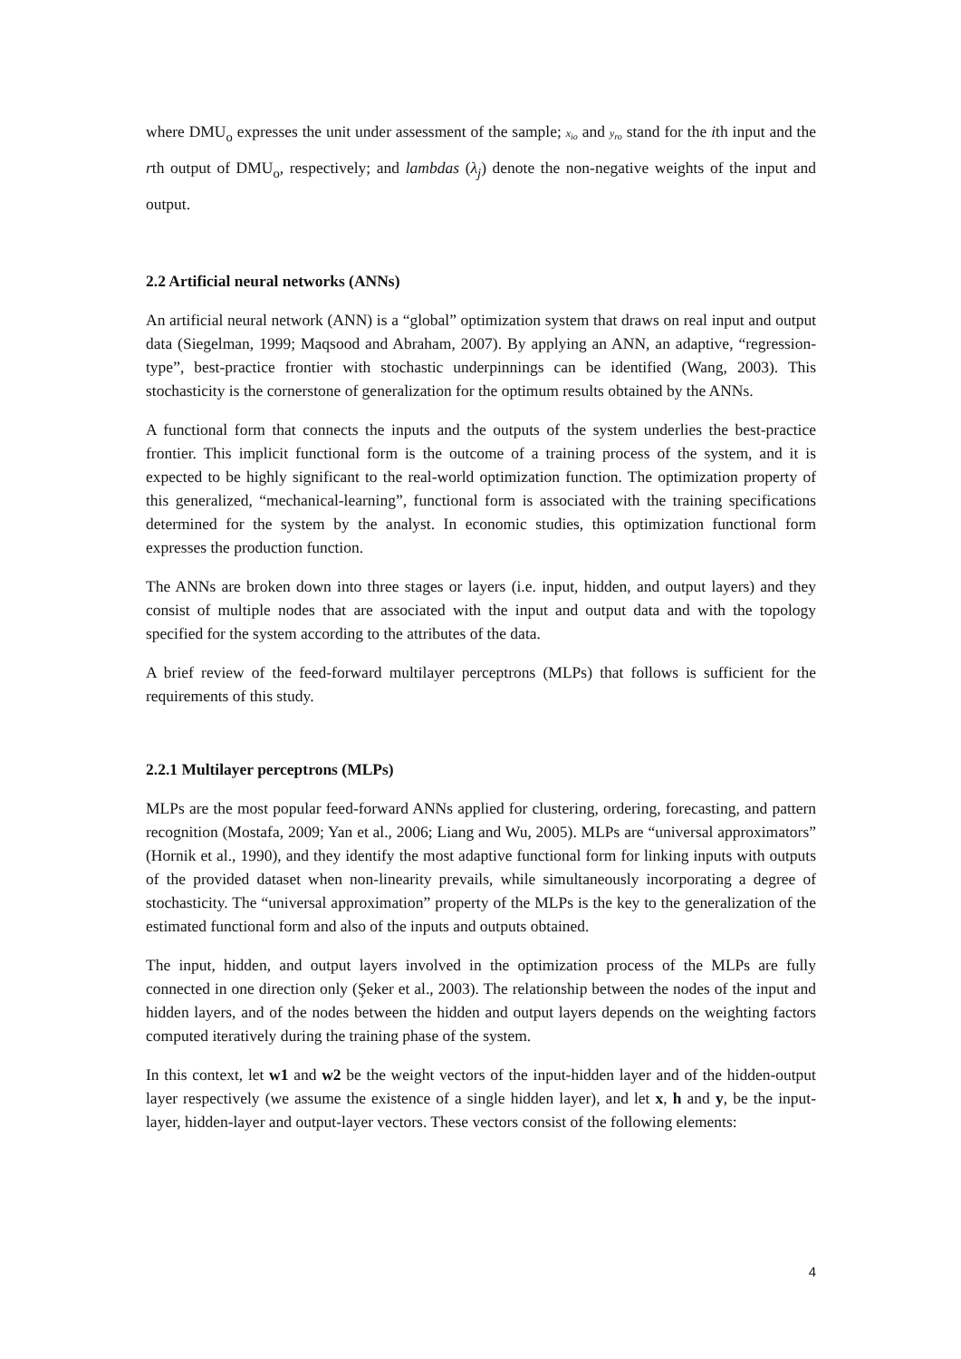where DMU<sub>o</sub> expresses the unit under assessment of the sample; x<sub>io</sub> and y<sub>ro</sub> stand for the ith input and the rth output of DMU<sub>o</sub>, respectively; and lambdas (λ<sub>j</sub>) denote the non-negative weights of the input and output.
2.2 Artificial neural networks (ANNs)
An artificial neural network (ANN) is a “global” optimization system that draws on real input and output data (Siegelman, 1999; Maqsood and Abraham, 2007). By applying an ANN, an adaptive, “regression-type”, best-practice frontier with stochastic underpinnings can be identified (Wang, 2003). This stochasticity is the cornerstone of generalization for the optimum results obtained by the ANNs.
A functional form that connects the inputs and the outputs of the system underlies the best-practice frontier. This implicit functional form is the outcome of a training process of the system, and it is expected to be highly significant to the real-world optimization function. The optimization property of this generalized, “mechanical-learning”, functional form is associated with the training specifications determined for the system by the analyst. In economic studies, this optimization functional form expresses the production function.
The ANNs are broken down into three stages or layers (i.e. input, hidden, and output layers) and they consist of multiple nodes that are associated with the input and output data and with the topology specified for the system according to the attributes of the data.
A brief review of the feed-forward multilayer perceptrons (MLPs) that follows is sufficient for the requirements of this study.
2.2.1 Multilayer perceptrons (MLPs)
MLPs are the most popular feed-forward ANNs applied for clustering, ordering, forecasting, and pattern recognition (Mostafa, 2009; Yan et al., 2006; Liang and Wu, 2005). MLPs are “universal approximators” (Hornik et al., 1990), and they identify the most adaptive functional form for linking inputs with outputs of the provided dataset when non-linearity prevails, while simultaneously incorporating a degree of stochasticity. The “universal approximation” property of the MLPs is the key to the generalization of the estimated functional form and also of the inputs and outputs obtained.
The input, hidden, and output layers involved in the optimization process of the MLPs are fully connected in one direction only (Şeker et al., 2003). The relationship between the nodes of the input and hidden layers, and of the nodes between the hidden and output layers depends on the weighting factors computed iteratively during the training phase of the system.
In this context, let w1 and w2 be the weight vectors of the input-hidden layer and of the hidden-output layer respectively (we assume the existence of a single hidden layer), and let x, h and y, be the input-layer, hidden-layer and output-layer vectors. These vectors consist of the following elements:
4